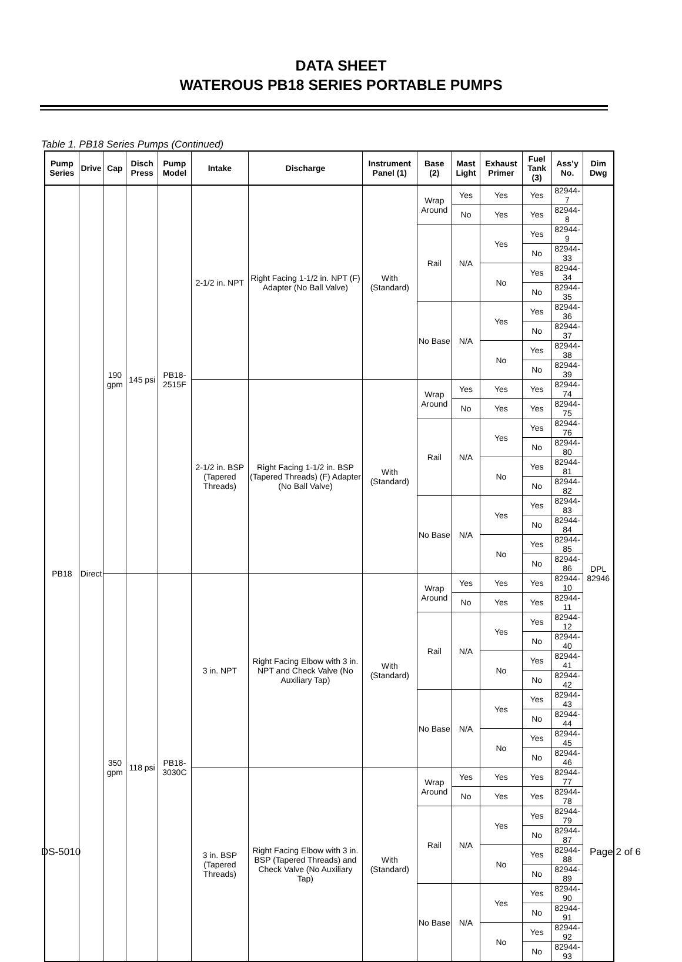DATA SHEET
WATEROUS PB18 SERIES PORTABLE PUMPS
Table 1. PB18 Series Pumps (Continued)
| Pump Series | Drive | Cap | Disch Press | Pump Model | Intake | Discharge | Instrument Panel (1) | Base (2) | Mast Light | Exhaust Primer | Fuel Tank (3) | Ass’y No. | Dim Dwg |
| --- | --- | --- | --- | --- | --- | --- | --- | --- | --- | --- | --- | --- | --- |
| PB18 | Direct | 190 gpm | 145 psi | PB18-2515F | 2-1/2 in. NPT | Right Facing 1-1/2 in. NPT (F) Adapter (No Ball Valve) | With (Standard) | Wrap Around | Yes | Yes | Yes | 82944-7 | DPL 82946 |
| | | | | | | | | | No | Yes | Yes | 82944-8 | |
| | | | | | | | | Rail | N/A | Yes | Yes | 82944-9 | |
| | | | | | | | | | | | No | 82944-33 | |
| | | | | | | | | | | No | Yes | 82944-34 | |
| | | | | | | | | | | | No | 82944-35 | |
| | | | | | | | | No Base | N/A | Yes | Yes | 82944-36 | |
| | | | | | | | | | | | No | 82944-37 | |
| | | | | | | | | | | No | Yes | 82944-38 | |
| | | | | | | | | | | | No | 82944-39 | |
| | | | | | 2-1/2 in. BSP (Tapered Threads) | Right Facing 1-1/2 in. BSP (Tapered Threads) (F) Adapter (No Ball Valve) | With (Standard) | Wrap Around | Yes | Yes | Yes | 82944-74 | |
| | | | | | | | | | No | Yes | Yes | 82944-75 | |
| | | | | | | | | Rail | N/A | Yes | Yes | 82944-76 | |
| | | | | | | | | | | | No | 82944-80 | |
| | | | | | | | | | | No | Yes | 82944-81 | |
| | | | | | | | | | | | No | 82944-82 | |
| | | | | | | | | No Base | N/A | Yes | Yes | 82944-83 | |
| | | | | | | | | | | | No | 82944-84 | |
| | | | | | | | | | | No | Yes | 82944-85 | |
| | | | | | | | | | | | No | 82944-86 | |
| | | 350 gpm | 118 psi | PB18-3030C | 3 in. NPT | Right Facing Elbow with 3 in. NPT and Check Valve (No Auxiliary Tap) | With (Standard) | Wrap Around | Yes | Yes | Yes | 82944-10 | |
| | | | | | | | | | No | Yes | Yes | 82944-11 | |
| | | | | | | | | Rail | N/A | Yes | Yes | 82944-12 | |
| | | | | | | | | | | | No | 82944-40 | |
| | | | | | | | | | | No | Yes | 82944-41 | |
| | | | | | | | | | | | No | 82944-42 | |
| | | | | | | | | No Base | N/A | Yes | Yes | 82944-43 | |
| | | | | | | | | | | | No | 82944-44 | |
| | | | | | | | | | | No | Yes | 82944-45 | |
| | | | | | | | | | | | No | 82944-46 | |
| | | | | | 3 in. BSP (Tapered Threads) | Right Facing Elbow with 3 in. BSP (Tapered Threads) and Check Valve (No Auxiliary Tap) | With (Standard) | Wrap Around | Yes | Yes | Yes | 82944-77 | |
| | | | | | | | | | No | Yes | Yes | 82944-78 | |
| | | | | | | | | Rail | N/A | Yes | Yes | 82944-79 | |
| | | | | | | | | | | | No | 82944-87 | |
| | | | | | | | | | | No | Yes | 82944-88 | |
| | | | | | | | | | | | No | 82944-89 | |
| | | | | | | | | No Base | N/A | Yes | Yes | 82944-90 | |
| | | | | | | | | | | | No | 82944-91 | |
| | | | | | | | | | | No | Yes | 82944-92 | |
| | | | | | | | | | | | No | 82944-93 | |
DS-5010 Page 2 of 6